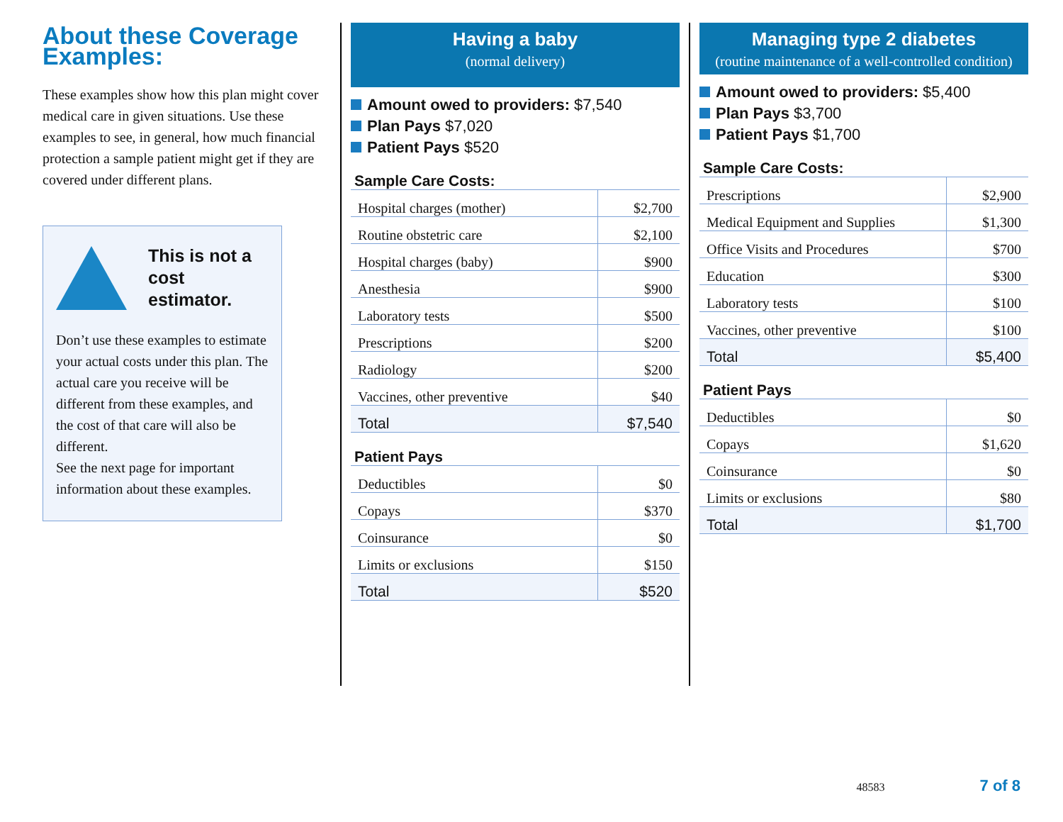About these Coverage Examples:
These examples show how this plan might cover medical care in given situations. Use these examples to see, in general, how much financial protection a sample patient might get if they are covered under different plans.
This is not a cost estimator.
Don’t use these examples to estimate your actual costs under this plan. The actual care you receive will be different from these examples, and the cost of that care will also be different.
See the next page for important information about these examples.
Having a baby
(normal delivery)
Amount owed to providers: $7,540
Plan Pays $7,020
Patient Pays $520
Sample Care Costs:
| Hospital charges (mother) | $2,700 |
| Routine obstetric care | $2,100 |
| Hospital charges (baby) | $900 |
| Anesthesia | $900 |
| Laboratory tests | $500 |
| Prescriptions | $200 |
| Radiology | $200 |
| Vaccines, other preventive | $40 |
| Total | $7,540 |
Patient Pays
| Deductibles | $0 |
| Copays | $370 |
| Coinsurance | $0 |
| Limits or exclusions | $150 |
| Total | $520 |
Managing type 2 diabetes
(routine maintenance of a well-controlled condition)
Amount owed to providers: $5,400
Plan Pays $3,700
Patient Pays $1,700
Sample Care Costs:
| Prescriptions | $2,900 |
| Medical Equipment and Supplies | $1,300 |
| Office Visits and Procedures | $700 |
| Education | $300 |
| Laboratory tests | $100 |
| Vaccines, other preventive | $100 |
| Total | $5,400 |
Patient Pays
| Deductibles | $0 |
| Copays | $1,620 |
| Coinsurance | $0 |
| Limits or exclusions | $80 |
| Total | $1,700 |
48583 7 of 8